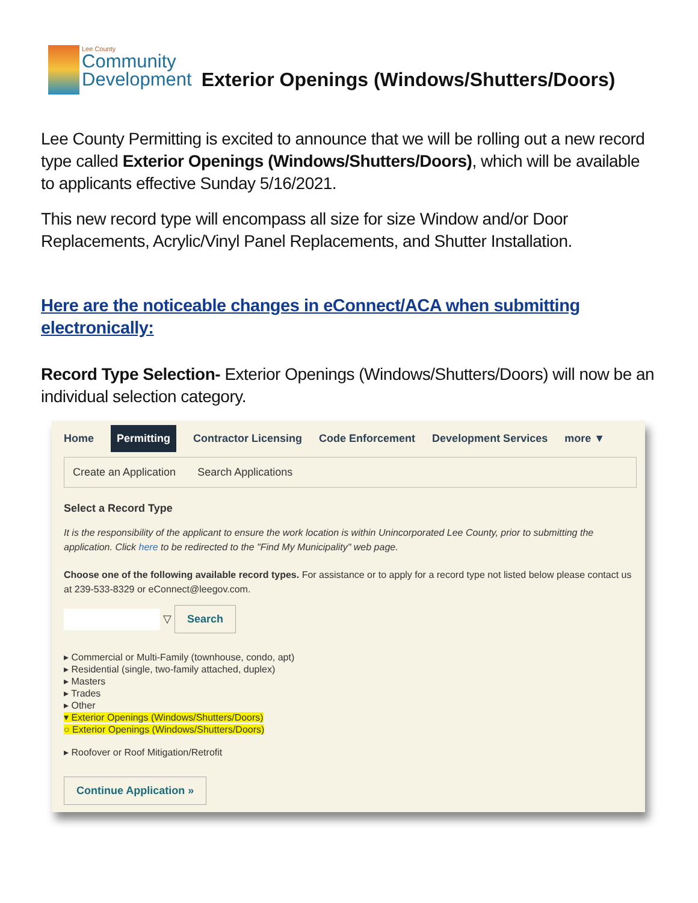Lee County
Community
Development
Exterior Openings (Windows/Shutters/Doors)
Lee County Permitting is excited to announce that we will be rolling out a new record type called Exterior Openings (Windows/Shutters/Doors), which will be available to applicants effective Sunday 5/16/2021.
This new record type will encompass all size for size Window and/or Door Replacements, Acrylic/Vinyl Panel Replacements, and Shutter Installation.
Here are the noticeable changes in eConnect/ACA when submitting electronically:
Record Type Selection- Exterior Openings (Windows/Shutters/Doors) will now be an individual selection category.
Home Permitting Contractor Licensing Code Enforcement Development Services more ▼
Create an Application Search Applications
Select a Record Type
It is the responsibility of the applicant to ensure the work location is within Unincorporated Lee County, prior to submitting the application. Click here to be redirected to the "Find My Municipality" web page.
Choose one of the following available record types. For assistance or to apply for a record type not listed below please contact us at 239-533-8329 or eConnect@leegov.com.
▽ Search
▸ Commercial or Multi-Family (townhouse, condo, apt)
▸ Residential (single, two-family attached, duplex)
▸ Masters
▸ Trades
▸ Other
▾ Exterior Openings (Windows/Shutters/Doors)
○ Exterior Openings (Windows/Shutters/Doors)
▸ Roofover or Roof Mitigation/Retrofit
Continue Application »